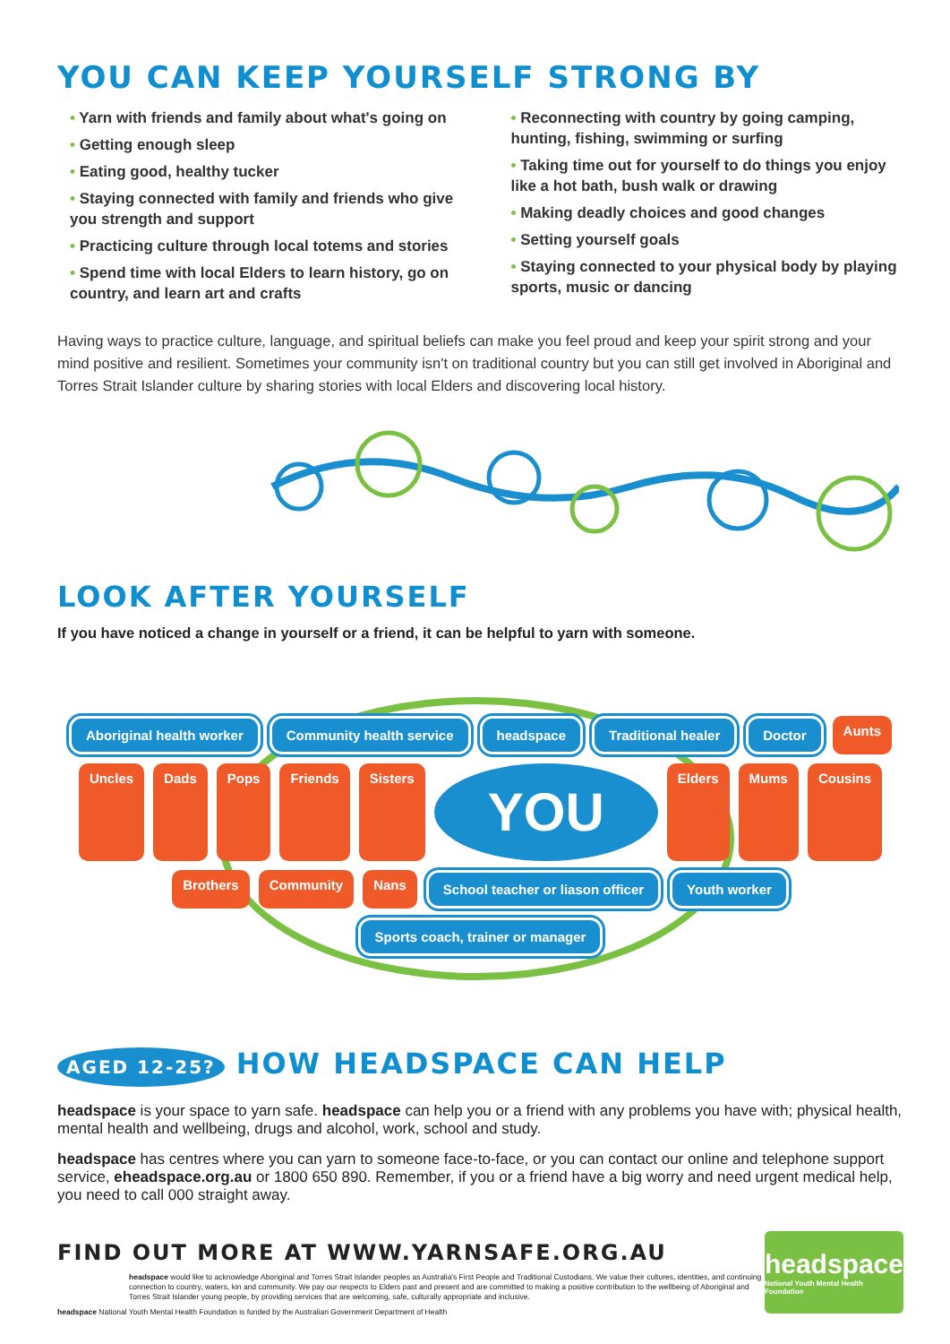YOU CAN KEEP YOURSELF STRONG BY
• Yarn with friends and family about what's going on
• Getting enough sleep
• Eating good, healthy tucker
• Staying connected with family and friends who give you strength and support
• Practicing culture through local totems and stories
• Spend time with local Elders to learn history, go on country, and learn art and crafts
• Reconnecting with country by going camping, hunting, fishing, swimming or surfing
• Taking time out for yourself to do things you enjoy like a hot bath, bush walk or drawing
• Making deadly choices and good changes
• Setting yourself goals
• Staying connected to your physical body by playing sports, music or dancing
Having ways to practice culture, language, and spiritual beliefs can make you feel proud and keep your spirit strong and your mind positive and resilient. Sometimes your community isn't on traditional country but you can still get involved in Aboriginal and Torres Strait Islander culture by sharing stories with local Elders and discovering local history.
LOOK AFTER YOURSELF
If you have noticed a change in yourself or a friend, it can be helpful to yarn with someone.
Aboriginal health worker Community health service headspace Traditional healer Doctor Aunts Uncles Dads Pops Friends Sisters YOU Elders Mums Cousins Brothers Community Nans School teacher or liason officer Youth worker Sports coach, trainer or manager
AGED 12-25? HOW HEADSPACE CAN HELP
headspace is your space to yarn safe. headspace can help you or a friend with any problems you have with; physical health, mental health and wellbeing, drugs and alcohol, work, school and study.
headspace has centres where you can yarn to someone face-to-face, or you can contact our online and telephone support service, eheadspace.org.au or 1800 650 890. Remember, if you or a friend have a big worry and need urgent medical help, you need to call 000 straight away.
FIND OUT MORE AT WWW.YARNSAFE.ORG.AU
headspace would like to acknowledge Aboriginal and Torres Strait Islander peoples as Australia's First People and Traditional Custodians. We value their cultures, identities, and continuing connection to country, waters, kin and community. We pay our respects to Elders past and present and are committed to making a positive contribution to the wellbeing of Aboriginal and Torres Strait Islander young people, by providing services that are welcoming, safe, culturally appropriate and inclusive.
headspace National Youth Mental Health Foundation is funded by the Australian Government Department of Health
headspace
National Youth Mental Health Foundation